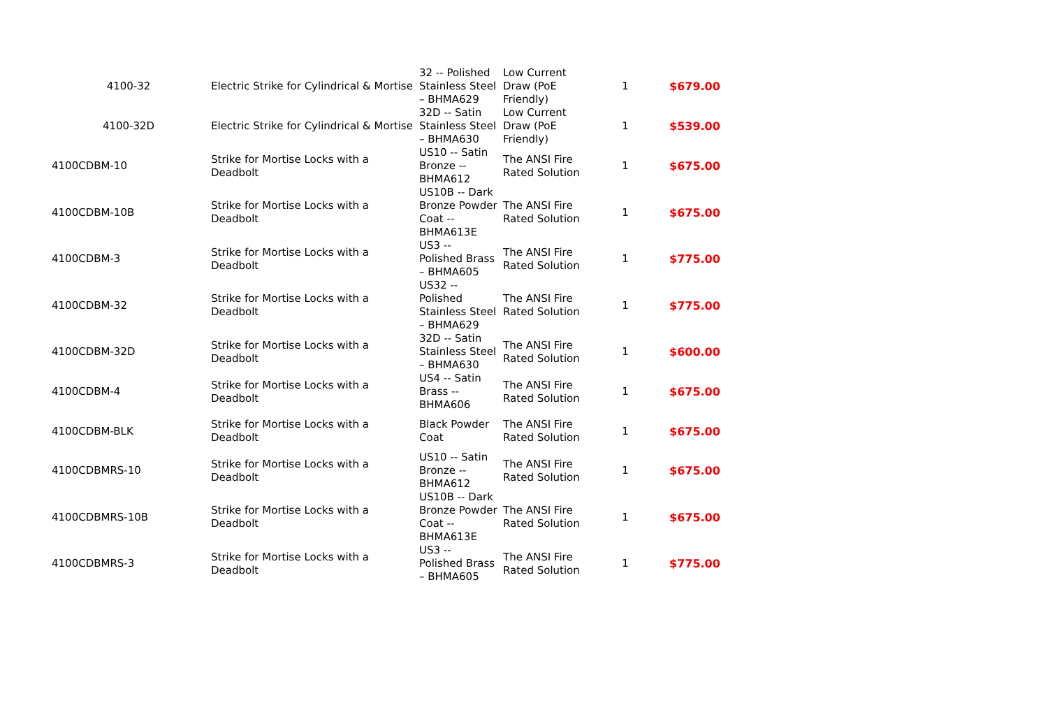| 4100-32 | Electric Strike for Cylindrical & Mortise | 32 -- Polished Stainless Steel – BHMA629 | Low Current Draw (PoE Friendly) | 1 | $679.00 |
| 4100-32D | Electric Strike for Cylindrical & Mortise | 32D -- Satin Stainless Steel – BHMA630 | Low Current Draw (PoE Friendly) | 1 | $539.00 |
| 4100CDBM-10 | Strike for Mortise Locks with a Deadbolt | US10 -- Satin Bronze -- BHMA612 | The ANSI Fire Rated Solution | 1 | $675.00 |
| 4100CDBM-10B | Strike for Mortise Locks with a Deadbolt | US10B -- Dark Bronze Powder Coat -- BHMA613E | The ANSI Fire Rated Solution | 1 | $675.00 |
| 4100CDBM-3 | Strike for Mortise Locks with a Deadbolt | US3 -- Polished Brass – BHMA605 | The ANSI Fire Rated Solution | 1 | $775.00 |
| 4100CDBM-32 | Strike for Mortise Locks with a Deadbolt | US32 -- Polished Stainless Steel – BHMA629 | The ANSI Fire Rated Solution | 1 | $775.00 |
| 4100CDBM-32D | Strike for Mortise Locks with a Deadbolt | 32D -- Satin Stainless Steel – BHMA630 | The ANSI Fire Rated Solution | 1 | $600.00 |
| 4100CDBM-4 | Strike for Mortise Locks with a Deadbolt | US4 -- Satin Brass -- BHMA606 | The ANSI Fire Rated Solution | 1 | $675.00 |
| 4100CDBM-BLK | Strike for Mortise Locks with a Deadbolt | Black Powder Coat | The ANSI Fire Rated Solution | 1 | $675.00 |
| 4100CDBMRS-10 | Strike for Mortise Locks with a Deadbolt | US10 -- Satin Bronze -- BHMA612 | The ANSI Fire Rated Solution | 1 | $675.00 |
| 4100CDBMRS-10B | Strike for Mortise Locks with a Deadbolt | US10B -- Dark Bronze Powder Coat -- BHMA613E | The ANSI Fire Rated Solution | 1 | $675.00 |
| 4100CDBMRS-3 | Strike for Mortise Locks with a Deadbolt | US3 -- Polished Brass – BHMA605 | The ANSI Fire Rated Solution | 1 | $775.00 |